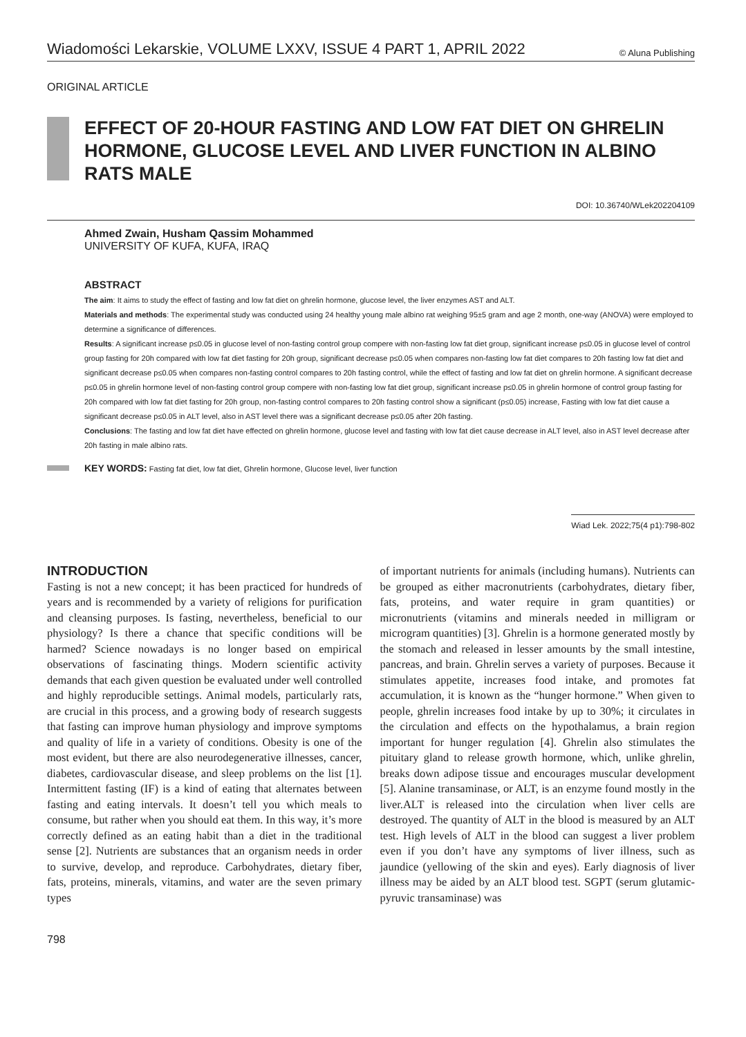Wiadomości Lekarskie, VOLUME LXXV, ISSUE 4 PART 1, APRIL 2022 © Aluna Publishing
ORIGINAL ARTICLE
EFFECT OF 20-HOUR FASTING AND LOW FAT DIET ON GHRELIN HORMONE, GLUCOSE LEVEL AND LIVER FUNCTION IN ALBINO RATS MALE
DOI: 10.36740/WLek202204109
Ahmed Zwain, Husham Qassim Mohammed
UNIVERSITY OF KUFA, KUFA, IRAQ
ABSTRACT
The aim: It aims to study the effect of fasting and low fat diet on ghrelin hormone, glucose level, the liver enzymes AST and ALT.
Materials and methods: The experimental study was conducted using 24 healthy young male albino rat weighing 95±5 gram and age 2 month, one-way (ANOVA) were employed to determine a significance of differences.
Results: A significant increase p≤0.05 in glucose level of non-fasting control group compere with non-fasting low fat diet group, significant increase p≤0.05 in glucose level of control group fasting for 20h compared with low fat diet fasting for 20h group, significant decrease p≤0.05 when compares non-fasting low fat diet compares to 20h fasting low fat diet and significant decrease p≤0.05 when compares non-fasting control compares to 20h fasting control, while the effect of fasting and low fat diet on ghrelin hormone. A significant decrease p≤0.05 in ghrelin hormone level of non-fasting control group compere with non-fasting low fat diet group, significant increase p≤0.05 in ghrelin hormone of control group fasting for 20h compared with low fat diet fasting for 20h group, non-fasting control compares to 20h fasting control show a significant (p≤0.05) increase, Fasting with low fat diet cause a significant decrease p≤0.05 in ALT level, also in AST level there was a significant decrease p≤0.05 after 20h fasting.
Conclusions: The fasting and low fat diet have effected on ghrelin hormone, glucose level and fasting with low fat diet cause decrease in ALT level, also in AST level decrease after 20h fasting in male albino rats.
KEY WORDS: Fasting fat diet, low fat diet, Ghrelin hormone, Glucose level, liver function
Wiad Lek. 2022;75(4 p1):798-802
INTRODUCTION
Fasting is not a new concept; it has been practiced for hundreds of years and is recommended by a variety of religions for purification and cleansing purposes. Is fasting, nevertheless, beneficial to our physiology? Is there a chance that specific conditions will be harmed? Science nowadays is no longer based on empirical observations of fascinating things. Modern scientific activity demands that each given question be evaluated under well controlled and highly reproducible settings. Animal models, particularly rats, are crucial in this process, and a growing body of research suggests that fasting can improve human physiology and improve symptoms and quality of life in a variety of conditions. Obesity is one of the most evident, but there are also neurodegenerative illnesses, cancer, diabetes, cardiovascular disease, and sleep problems on the list [1]. Intermittent fasting (IF) is a kind of eating that alternates between fasting and eating intervals. It doesn’t tell you which meals to consume, but rather when you should eat them. In this way, it’s more correctly defined as an eating habit than a diet in the traditional sense [2]. Nutrients are substances that an organism needs in order to survive, develop, and reproduce. Carbohydrates, dietary fiber, fats, proteins, minerals, vitamins, and water are the seven primary types
of important nutrients for animals (including humans). Nutrients can be grouped as either macronutrients (carbohydrates, dietary fiber, fats, proteins, and water require in gram quantities) or micronutrients (vitamins and minerals needed in milligram or microgram quantities) [3]. Ghrelin is a hormone generated mostly by the stomach and released in lesser amounts by the small intestine, pancreas, and brain. Ghrelin serves a variety of purposes. Because it stimulates appetite, increases food intake, and promotes fat accumulation, it is known as the “hunger hormone.” When given to people, ghrelin increases food intake by up to 30%; it circulates in the circulation and effects on the hypothalamus, a brain region important for hunger regulation [4]. Ghrelin also stimulates the pituitary gland to release growth hormone, which, unlike ghrelin, breaks down adipose tissue and encourages muscular development [5]. Alanine transaminase, or ALT, is an enzyme found mostly in the liver.ALT is released into the circulation when liver cells are destroyed. The quantity of ALT in the blood is measured by an ALT test. High levels of ALT in the blood can suggest a liver problem even if you don’t have any symptoms of liver illness, such as jaundice (yellowing of the skin and eyes). Early diagnosis of liver illness may be aided by an ALT blood test. SGPT (serum glutamic-pyruvic transaminase) was
798